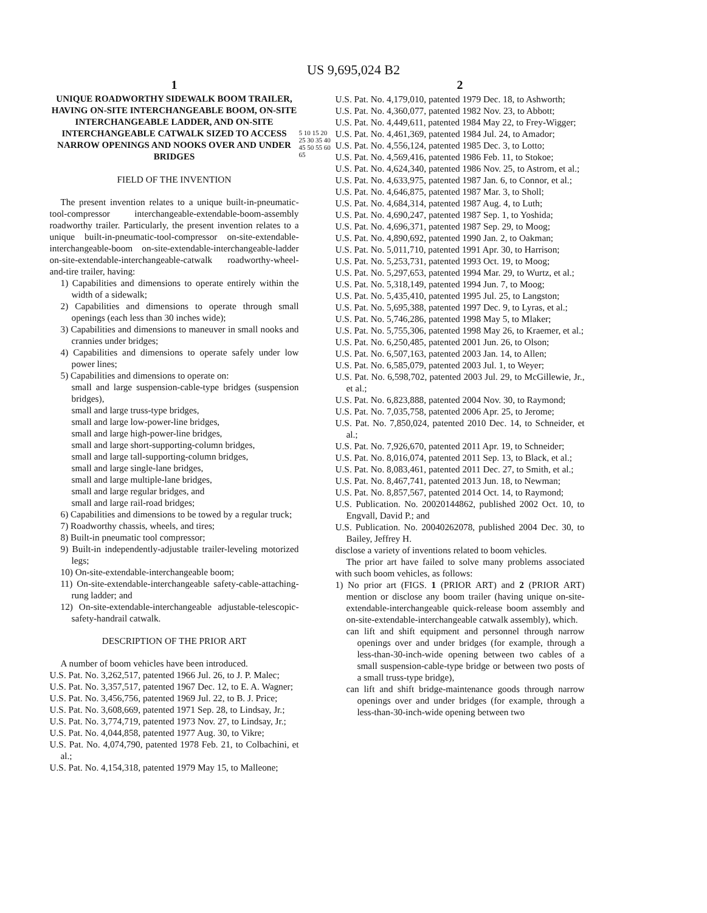US 9,695,024 B2
1
UNIQUE ROADWORTHY SIDEWALK BOOM TRAILER, HAVING ON-SITE INTERCHANGEABLE BOOM, ON-SITE INTERCHANGEABLE LADDER, AND ON-SITE INTERCHANGEABLE CATWALK SIZED TO ACCESS NARROW OPENINGS AND NOOKS OVER AND UNDER BRIDGES
FIELD OF THE INVENTION
The present invention relates to a unique built-in-pneumatic-tool-compressor interchangeable-extendable-boom-assembly roadworthy trailer. Particularly, the present invention relates to a unique built-in-pneumatic-tool-compressor on-site-extendable-interchangeable-boom on-site-extendable-interchangeable-ladder on-site-extendable-interchangeable-catwalk roadworthy-wheel-and-tire trailer, having:
1) Capabilities and dimensions to operate entirely within the width of a sidewalk;
2) Capabilities and dimensions to operate through small openings (each less than 30 inches wide);
3) Capabilities and dimensions to maneuver in small nooks and crannies under bridges;
4) Capabilities and dimensions to operate safely under low power lines;
5) Capabilities and dimensions to operate on:
small and large suspension-cable-type bridges (suspension bridges),
small and large truss-type bridges,
small and large low-power-line bridges,
small and large high-power-line bridges,
small and large short-supporting-column bridges,
small and large tall-supporting-column bridges,
small and large single-lane bridges,
small and large multiple-lane bridges,
small and large regular bridges, and
small and large rail-road bridges;
6) Capabilities and dimensions to be towed by a regular truck;
7) Roadworthy chassis, wheels, and tires;
8) Built-in pneumatic tool compressor;
9) Built-in independently-adjustable trailer-leveling motorized legs;
10) On-site-extendable-interchangeable boom;
11) On-site-extendable-interchangeable safety-cable-attaching-rung ladder; and
12) On-site-extendable-interchangeable adjustable-telescopic-safety-handrail catwalk.
DESCRIPTION OF THE PRIOR ART
A number of boom vehicles have been introduced.
U.S. Pat. No. 3,262,517, patented 1966 Jul. 26, to J. P. Malec;
U.S. Pat. No. 3,357,517, patented 1967 Dec. 12, to E. A. Wagner;
U.S. Pat. No. 3,456,756, patented 1969 Jul. 22, to B. J. Price;
U.S. Pat. No. 3,608,669, patented 1971 Sep. 28, to Lindsay, Jr.;
U.S. Pat. No. 3,774,719, patented 1973 Nov. 27, to Lindsay, Jr.;
U.S. Pat. No. 4,044,858, patented 1977 Aug. 30, to Vikre;
U.S. Pat. No. 4,074,790, patented 1978 Feb. 21, to Colbachini, et al.;
U.S. Pat. No. 4,154,318, patented 1979 May 15, to Malleone;
5 10 15 20 25 30 35 40 45 50 55 60 65
2
U.S. Pat. No. 4,179,010, patented 1979 Dec. 18, to Ashworth;
U.S. Pat. No. 4,360,077, patented 1982 Nov. 23, to Abbott;
U.S. Pat. No. 4,449,611, patented 1984 May 22, to Frey-Wigger;
U.S. Pat. No. 4,461,369, patented 1984 Jul. 24, to Amador;
U.S. Pat. No. 4,556,124, patented 1985 Dec. 3, to Lotto;
U.S. Pat. No. 4,569,416, patented 1986 Feb. 11, to Stokoe;
U.S. Pat. No. 4,624,340, patented 1986 Nov. 25, to Astrom, et al.;
U.S. Pat. No. 4,633,975, patented 1987 Jan. 6, to Connor, et al.;
U.S. Pat. No. 4,646,875, patented 1987 Mar. 3, to Sholl;
U.S. Pat. No. 4,684,314, patented 1987 Aug. 4, to Luth;
U.S. Pat. No. 4,690,247, patented 1987 Sep. 1, to Yoshida;
U.S. Pat. No. 4,696,371, patented 1987 Sep. 29, to Moog;
U.S. Pat. No. 4,890,692, patented 1990 Jan. 2, to Oakman;
U.S. Pat. No. 5,011,710, patented 1991 Apr. 30, to Harrison;
U.S. Pat. No. 5,253,731, patented 1993 Oct. 19, to Moog;
U.S. Pat. No. 5,297,653, patented 1994 Mar. 29, to Wurtz, et al.;
U.S. Pat. No. 5,318,149, patented 1994 Jun. 7, to Moog;
U.S. Pat. No. 5,435,410, patented 1995 Jul. 25, to Langston;
U.S. Pat. No. 5,695,388, patented 1997 Dec. 9, to Lyras, et al.;
U.S. Pat. No. 5,746,286, patented 1998 May 5, to Mlaker;
U.S. Pat. No. 5,755,306, patented 1998 May 26, to Kraemer, et al.;
U.S. Pat. No. 6,250,485, patented 2001 Jun. 26, to Olson;
U.S. Pat. No. 6,507,163, patented 2003 Jan. 14, to Allen;
U.S. Pat. No. 6,585,079, patented 2003 Jul. 1, to Weyer;
U.S. Pat. No. 6,598,702, patented 2003 Jul. 29, to McGillewie, Jr., et al.;
U.S. Pat. No. 6,823,888, patented 2004 Nov. 30, to Raymond;
U.S. Pat. No. 7,035,758, patented 2006 Apr. 25, to Jerome;
U.S. Pat. No. 7,850,024, patented 2010 Dec. 14, to Schneider, et al.;
U.S. Pat. No. 7,926,670, patented 2011 Apr. 19, to Schneider;
U.S. Pat. No. 8,016,074, patented 2011 Sep. 13, to Black, et al.;
U.S. Pat. No. 8,083,461, patented 2011 Dec. 27, to Smith, et al.;
U.S. Pat. No. 8,467,741, patented 2013 Jun. 18, to Newman;
U.S. Pat. No. 8,857,567, patented 2014 Oct. 14, to Raymond;
U.S. Publication. No. 20020144862, published 2002 Oct. 10, to Engvall, David P.; and
U.S. Publication. No. 20040262078, published 2004 Dec. 30, to Bailey, Jeffrey H.
disclose a variety of inventions related to boom vehicles.
The prior art have failed to solve many problems associated with such boom vehicles, as follows:
1) No prior art (FIGS. 1 (PRIOR ART) and 2 (PRIOR ART) mention or disclose any boom trailer (having unique on-site-extendable-interchangeable quick-release boom assembly and on-site-extendable-interchangeable catwalk assembly), which.
can lift and shift equipment and personnel through narrow openings over and under bridges (for example, through a less-than-30-inch-wide opening between two cables of a small suspension-cable-type bridge or between two posts of a small truss-type bridge),
can lift and shift bridge-maintenance goods through narrow openings over and under bridges (for example, through a less-than-30-inch-wide opening between two